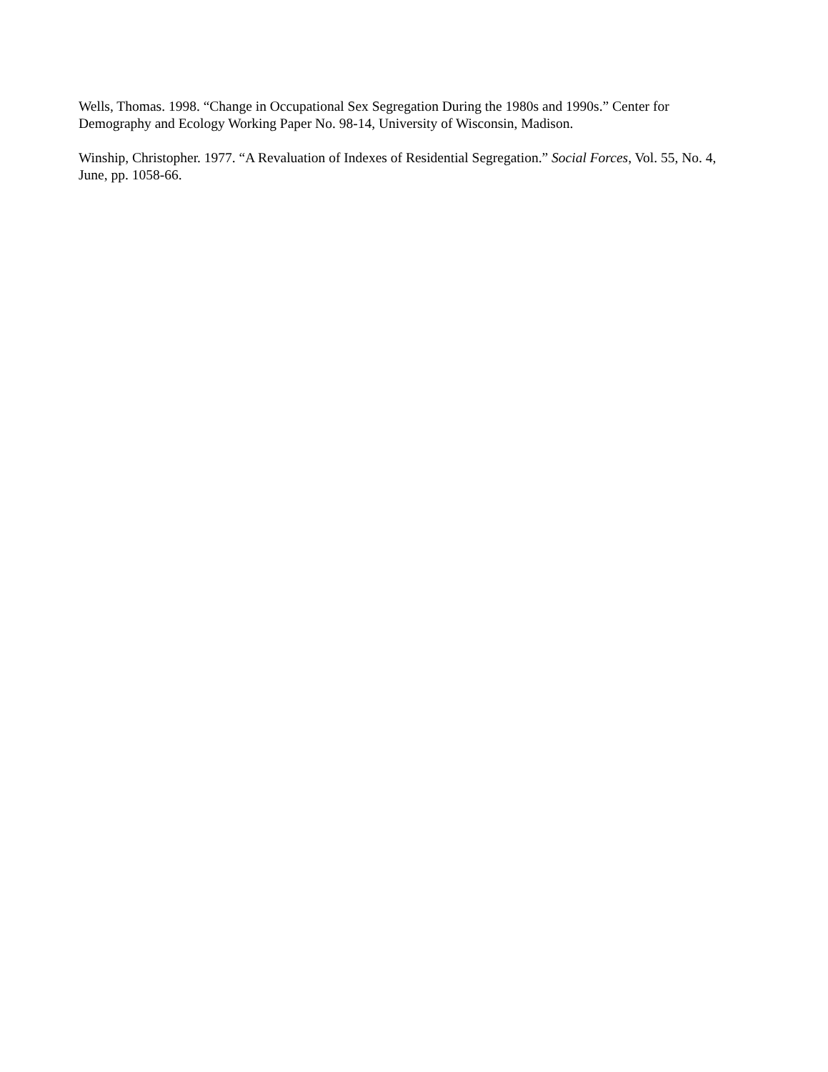Wells, Thomas. 1998. “Change in Occupational Sex Segregation During the 1980s and 1990s.” Center for Demography and Ecology Working Paper No. 98-14, University of Wisconsin, Madison.
Winship, Christopher. 1977. “A Revaluation of Indexes of Residential Segregation.” Social Forces, Vol. 55, No. 4, June, pp. 1058-66.